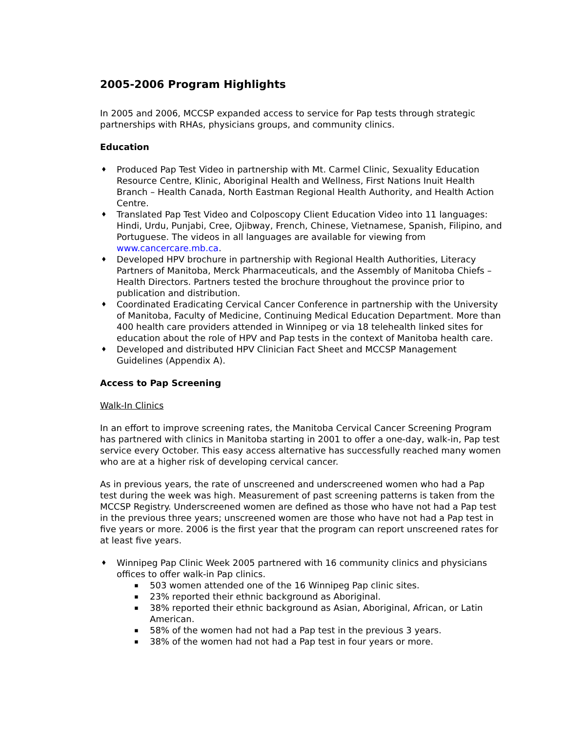2005-2006 Program Highlights
In 2005 and 2006, MCCSP expanded access to service for Pap tests through strategic partnerships with RHAs, physicians groups, and community clinics.
Education
♦ Produced Pap Test Video in partnership with Mt. Carmel Clinic, Sexuality Education Resource Centre, Klinic, Aboriginal Health and Wellness, First Nations Inuit Health Branch – Health Canada, North Eastman Regional Health Authority, and Health Action Centre.
♦ Translated Pap Test Video and Colposcopy Client Education Video into 11 languages: Hindi, Urdu, Punjabi, Cree, Ojibway, French, Chinese, Vietnamese, Spanish, Filipino, and Portuguese. The videos in all languages are available for viewing from www.cancercare.mb.ca.
♦ Developed HPV brochure in partnership with Regional Health Authorities, Literacy Partners of Manitoba, Merck Pharmaceuticals, and the Assembly of Manitoba Chiefs – Health Directors. Partners tested the brochure throughout the province prior to publication and distribution.
♦ Coordinated Eradicating Cervical Cancer Conference in partnership with the University of Manitoba, Faculty of Medicine, Continuing Medical Education Department. More than 400 health care providers attended in Winnipeg or via 18 telehealth linked sites for education about the role of HPV and Pap tests in the context of Manitoba health care.
♦ Developed and distributed HPV Clinician Fact Sheet and MCCSP Management Guidelines (Appendix A).
Access to Pap Screening
Walk-In Clinics
In an effort to improve screening rates, the Manitoba Cervical Cancer Screening Program has partnered with clinics in Manitoba starting in 2001 to offer a one-day, walk-in, Pap test service every October. This easy access alternative has successfully reached many women who are at a higher risk of developing cervical cancer.
As in previous years, the rate of unscreened and underscreened women who had a Pap test during the week was high. Measurement of past screening patterns is taken from the MCCSP Registry. Underscreened women are defined as those who have not had a Pap test in the previous three years; unscreened women are those who have not had a Pap test in five years or more. 2006 is the first year that the program can report unscreened rates for at least five years.
♦ Winnipeg Pap Clinic Week 2005 partnered with 16 community clinics and physicians offices to offer walk-in Pap clinics.
▪ 503 women attended one of the 16 Winnipeg Pap clinic sites.
▪ 23% reported their ethnic background as Aboriginal.
▪ 38% reported their ethnic background as Asian, Aboriginal, African, or Latin American.
▪ 58% of the women had not had a Pap test in the previous 3 years.
▪ 38% of the women had not had a Pap test in four years or more.